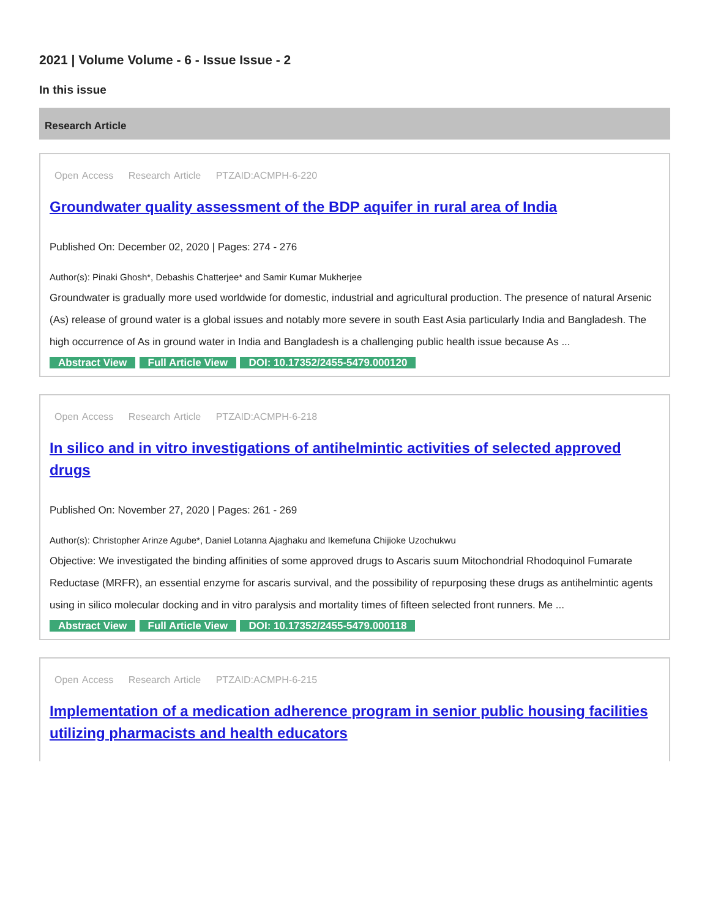2021 | Volume Volume - 6 - Issue Issue - 2
In this issue
Research Article
Open Access Research Article PTZAID:ACMPH-6-220
Groundwater quality assessment of the BDP aquifer in rural area of India
Published On: December 02, 2020 | Pages: 274 - 276
Author(s): Pinaki Ghosh*, Debashis Chatterjee* and Samir Kumar Mukherjee
Groundwater is gradually more used worldwide for domestic, industrial and agricultural production. The presence of natural Arsenic (As) release of ground water is a global issues and notably more severe in south East Asia particularly India and Bangladesh. The high occurrence of As in ground water in India and Bangladesh is a challenging public health issue because As ...
Abstract View Full Article View DOI: 10.17352/2455-5479.000120
Open Access Research Article PTZAID:ACMPH-6-218
In silico and in vitro investigations of antihelmintic activities of selected approved drugs
Published On: November 27, 2020 | Pages: 261 - 269
Author(s): Christopher Arinze Agube*, Daniel Lotanna Ajaghaku and Ikemefuna Chijioke Uzochukwu
Objective: We investigated the binding affinities of some approved drugs to Ascaris suum Mitochondrial Rhodoquinol Fumarate Reductase (MRFR), an essential enzyme for ascaris survival, and the possibility of repurposing these drugs as antihelmintic agents using in silico molecular docking and in vitro paralysis and mortality times of fifteen selected front runners. Me ...
Abstract View Full Article View DOI: 10.17352/2455-5479.000118
Open Access Research Article PTZAID:ACMPH-6-215
Implementation of a medication adherence program in senior public housing facilities utilizing pharmacists and health educators